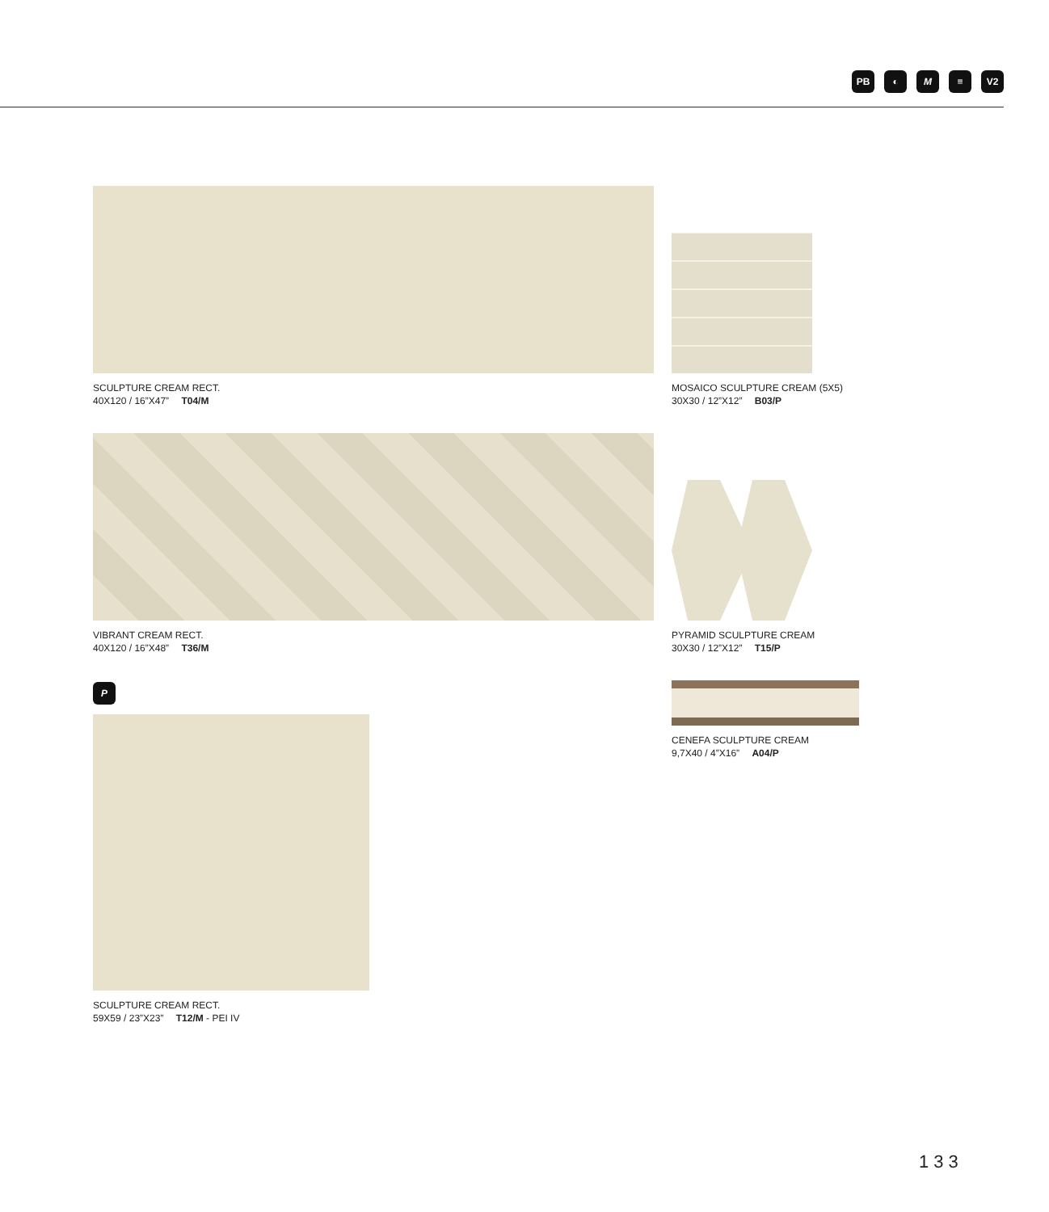PB ◐ M ≡ V2
SCULPTURE CREAM RECT.
40X120 / 16”X47” T04/M
VIBRANT CREAM RECT.
40X120 / 16”X48” T36/M
P
SCULPTURE CREAM RECT.
59X59 / 23”X23” T12/M - PEI IV
MOSAICO SCULPTURE CREAM (5X5)
30X30 / 12”X12” B03/P
PYRAMID SCULPTURE CREAM
30X30 / 12”X12” T15/P
CENEFA SCULPTURE CREAM
9,7X40 / 4”X16” A04/P
133